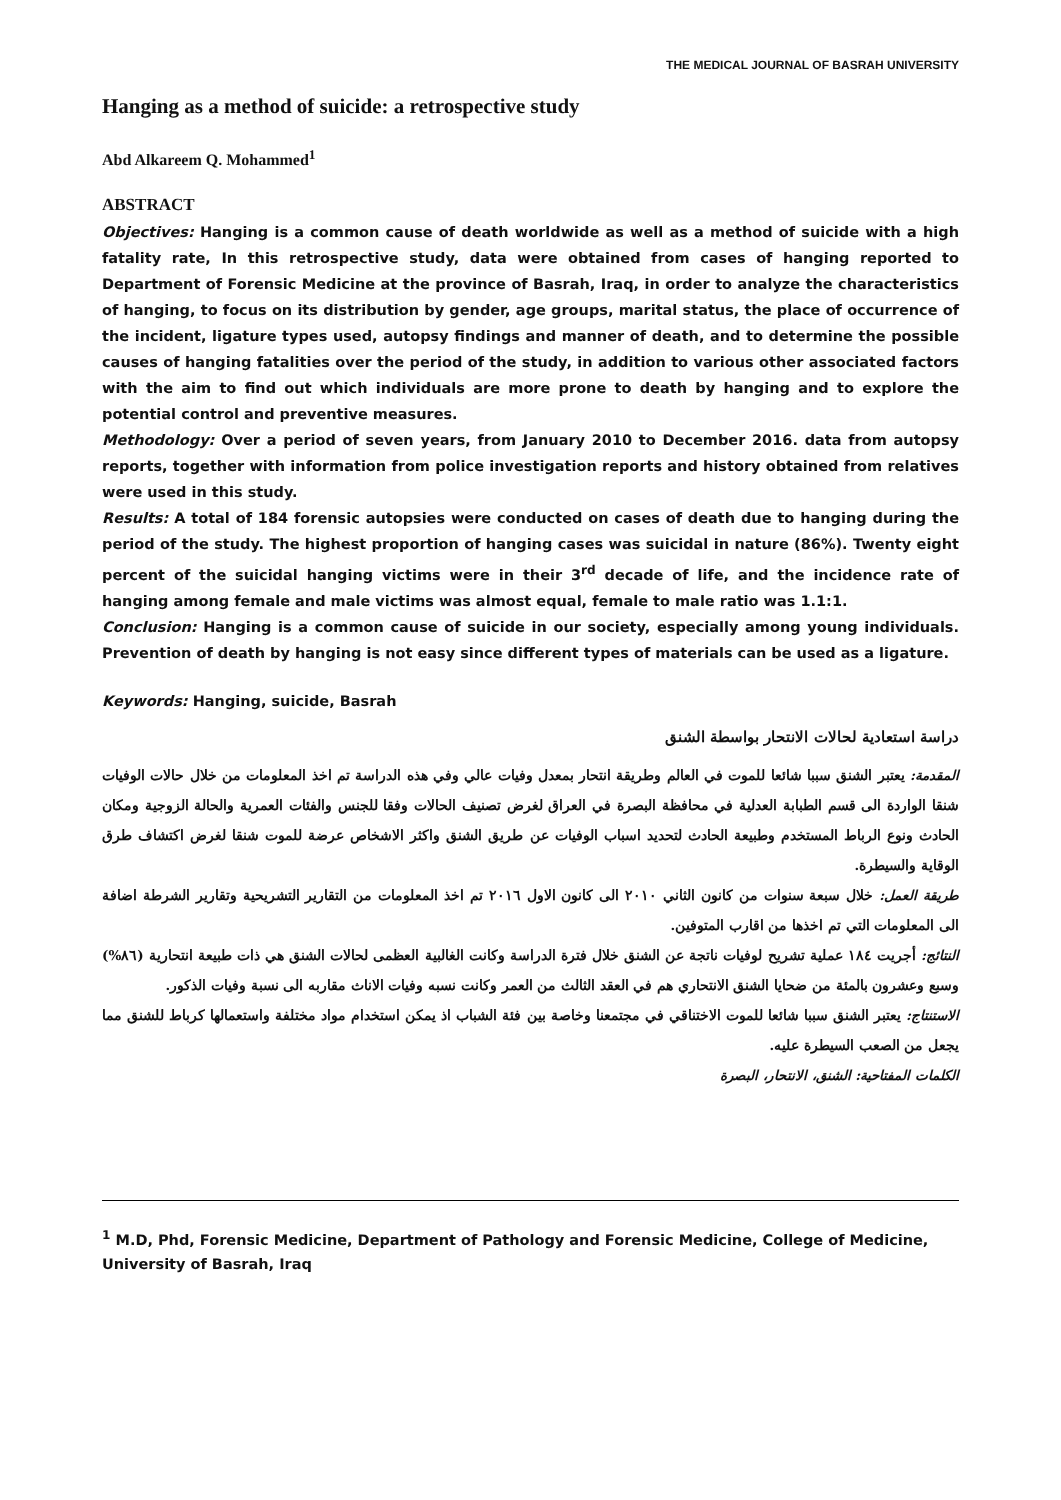THE MEDICAL JOURNAL OF BASRAH UNIVERSITY
Hanging as a method of suicide: a retrospective study
Abd Alkareem Q. Mohammed<sup>1</sup>
ABSTRACT
Objectives: Hanging is a common cause of death worldwide as well as a method of suicide with a high fatality rate, In this retrospective study, data were obtained from cases of hanging reported to Department of Forensic Medicine at the province of Basrah, Iraq, in order to analyze the characteristics of hanging, to focus on its distribution by gender, age groups, marital status, the place of occurrence of the incident, ligature types used, autopsy findings and manner of death, and to determine the possible causes of hanging fatalities over the period of the study, in addition to various other associated factors with the aim to find out which individuals are more prone to death by hanging and to explore the potential control and preventive measures.
Methodology: Over a period of seven years, from January 2010 to December 2016. data from autopsy reports, together with information from police investigation reports and history obtained from relatives were used in this study.
Results: A total of 184 forensic autopsies were conducted on cases of death due to hanging during the period of the study. The highest proportion of hanging cases was suicidal in nature (86%). Twenty eight percent of the suicidal hanging victims were in their 3<sup>rd</sup> decade of life, and the incidence rate of hanging among female and male victims was almost equal, female to male ratio was 1.1:1.
Conclusion: Hanging is a common cause of suicide in our society, especially among young individuals. Prevention of death by hanging is not easy since different types of materials can be used as a ligature.
Keywords: Hanging, suicide, Basrah
دراسة استعادية لحالات الانتحار بواسطة الشنق
المقدمة: يعتبر الشنق سببا شائعا للموت في العالم وطريقة انتحار بمعدل وفيات عالي وفي هذه الدراسة تم اخذ المعلومات من خلال حالات الوفيات شنقا الواردة الى قسم الطبابة العدلية في محافظة البصرة في العراق لغرض تصنيف الحالات وفقا للجنس والفئات العمرية والحالة الزوجية ومكان الحادث ونوع الرباط المستخدم وطبيعة الحادث لتحديد اسباب الوفيات عن طريق الشنق واكثر الاشخاص عرضة للموت شنقا لغرض اكتشاف طرق الوقاية والسيطرة.
طريقة العمل: خلال سبعة سنوات من كانون الثاني ٢٠١٠ الى كانون الاول ٢٠١٦ تم اخذ المعلومات من التقارير التشريحية وتقارير الشرطة اضافة الى المعلومات التي تم اخذها من اقارب المتوفين.
النتائج: أجريت ١٨٤ عملية تشريح لوفيات ناتجة عن الشنق خلال فترة الدراسة وكانت الغالبية العظمى لحالات الشنق هي ذات طبيعة انتحارية (٨٦%) وسبع وعشرون بالمئة من ضحايا الشنق الانتحاري هم في العقد الثالث من العمر وكانت نسبه وفيات الاناث مقاربه الى نسبة وفيات الذكور.
الاستنتاج: يعتبر الشنق سببا شائعا للموت الاختناقي في مجتمعنا وخاصة بين فئة الشباب اذ يمكن استخدام مواد مختلفة واستعمالها كرباط للشنق مما يجعل من الصعب السيطرة عليه.
الكلمات المفتاحية: الشنق، الانتحار، البصرة
<sup>1</sup> M.D, Phd, Forensic Medicine, Department of Pathology and Forensic Medicine, College of Medicine, University of Basrah, Iraq